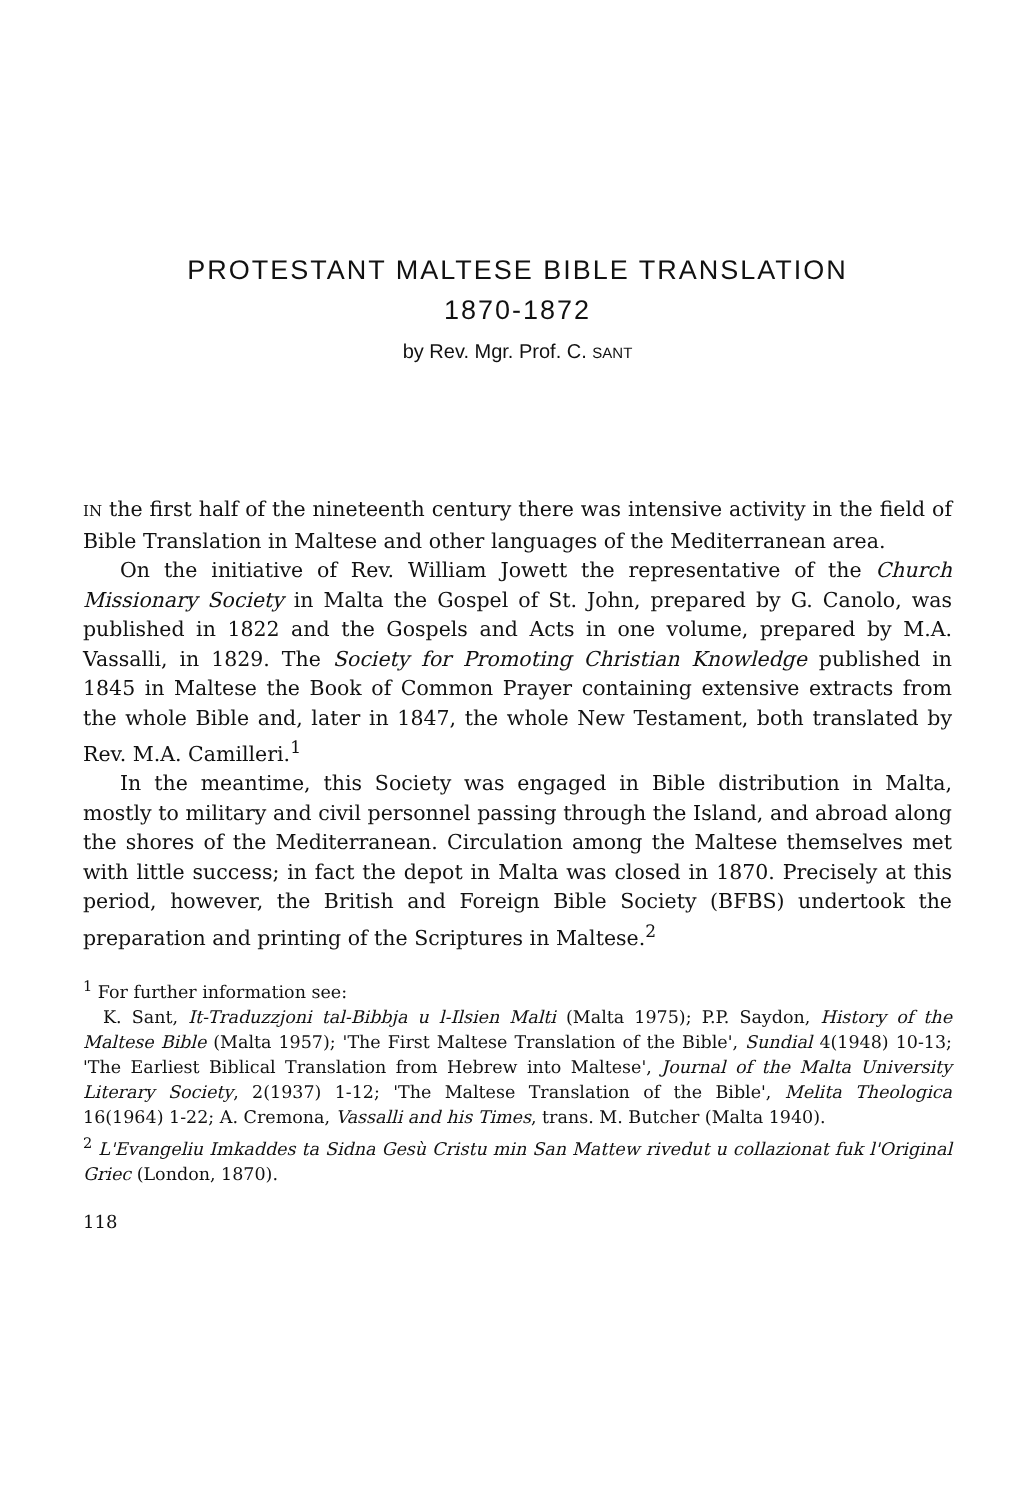PROTESTANT MALTESE BIBLE TRANSLATION
1870-1872
by Rev. Mgr. Prof. C. SANT
IN the first half of the nineteenth century there was intensive activity in the field of Bible Translation in Maltese and other languages of the Mediterranean area.
On the initiative of Rev. William Jowett the representative of the Church Missionary Society in Malta the Gospel of St. John, prepared by G. Canolo, was published in 1822 and the Gospels and Acts in one volume, prepared by M.A. Vassalli, in 1829. The Society for Promoting Christian Knowledge published in 1845 in Maltese the Book of Common Prayer containing extensive extracts from the whole Bible and, later in 1847, the whole New Testament, both translated by Rev. M.A. Camilleri.<sup>1</sup>
In the meantime, this Society was engaged in Bible distribution in Malta, mostly to military and civil personnel passing through the Island, and abroad along the shores of the Mediterranean. Circulation among the Maltese themselves met with little success; in fact the depot in Malta was closed in 1870. Precisely at this period, however, the British and Foreign Bible Society (BFBS) undertook the preparation and printing of the Scriptures in Maltese.<sup>2</sup>
<sup>1</sup> For further information see:
K. Sant, It-Traduzzjoni tal-Bibbja u l-Ilsien Malti (Malta 1975); P.P. Saydon, History of the Maltese Bible (Malta 1957); 'The First Maltese Translation of the Bible', Sundial 4(1948) 10-13; 'The Earliest Biblical Translation from Hebrew into Maltese', Journal of the Malta University Literary Society, 2(1937) 1-12; 'The Maltese Translation of the Bible', Melita Theologica 16(1964) 1-22; A. Cremona, Vassalli and his Times, trans. M. Butcher (Malta 1940).
<sup>2</sup> L'Evangeliu Imkaddes ta Sidna Gesù Cristu min San Mattew rivedut u collazionat fuk l'Original Griec (London, 1870).
118